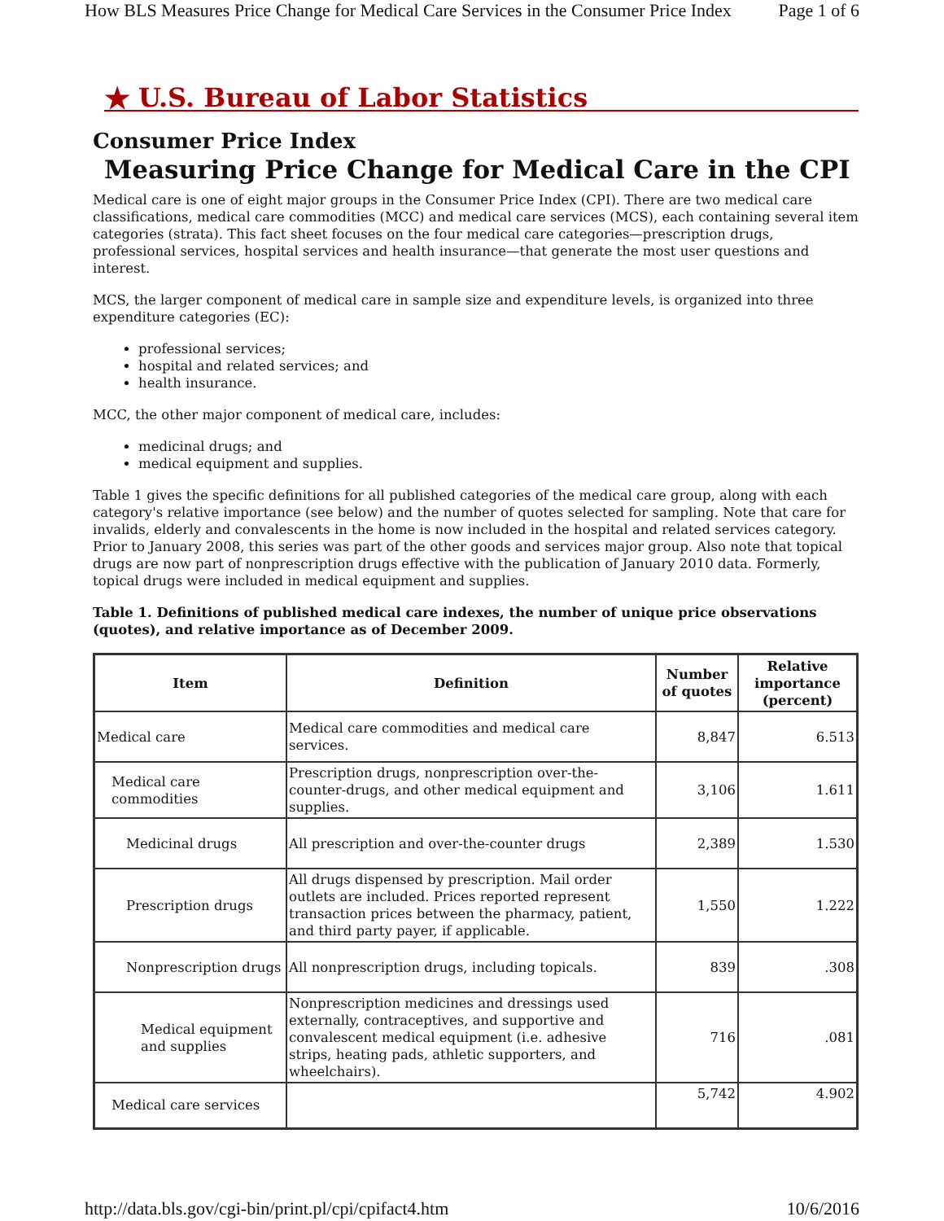How BLS Measures Price Change for Medical Care Services in the Consumer Price Index Page 1 of 6
★ U.S. Bureau of Labor Statistics
Consumer Price Index
Measuring Price Change for Medical Care in the CPI
Medical care is one of eight major groups in the Consumer Price Index (CPI). There are two medical care classifications, medical care commodities (MCC) and medical care services (MCS), each containing several item categories (strata). This fact sheet focuses on the four medical care categories—prescription drugs, professional services, hospital services and health insurance—that generate the most user questions and interest.
MCS, the larger component of medical care in sample size and expenditure levels, is organized into three expenditure categories (EC):
professional services;
hospital and related services; and
health insurance.
MCC, the other major component of medical care, includes:
medicinal drugs; and
medical equipment and supplies.
Table 1 gives the specific definitions for all published categories of the medical care group, along with each category's relative importance (see below) and the number of quotes selected for sampling. Note that care for invalids, elderly and convalescents in the home is now included in the hospital and related services category. Prior to January 2008, this series was part of the other goods and services major group. Also note that topical drugs are now part of nonprescription drugs effective with the publication of January 2010 data. Formerly, topical drugs were included in medical equipment and supplies.
Table 1. Definitions of published medical care indexes, the number of unique price observations (quotes), and relative importance as of December 2009.
| Item | Definition | Number of quotes | Relative importance (percent) |
| --- | --- | --- | --- |
| Medical care | Medical care commodities and medical care services. | 8,847 | 6.513 |
| Medical care commodities | Prescription drugs, nonprescription over-the-counter-drugs, and other medical equipment and supplies. | 3,106 | 1.611 |
| Medicinal drugs | All prescription and over-the-counter drugs | 2,389 | 1.530 |
| Prescription drugs | All drugs dispensed by prescription. Mail order outlets are included. Prices reported represent transaction prices between the pharmacy, patient, and third party payer, if applicable. | 1,550 | 1.222 |
| Nonprescription drugs | All nonprescription drugs, including topicals. | 839 | .308 |
| Medical equipment and supplies | Nonprescription medicines and dressings used externally, contraceptives, and supportive and convalescent medical equipment (i.e. adhesive strips, heating pads, athletic supporters, and wheelchairs). | 716 | .081 |
| Medical care services | | 5,742 | 4.902 |
http://data.bls.gov/cgi-bin/print.pl/cpi/cpifact4.htm 10/6/2016